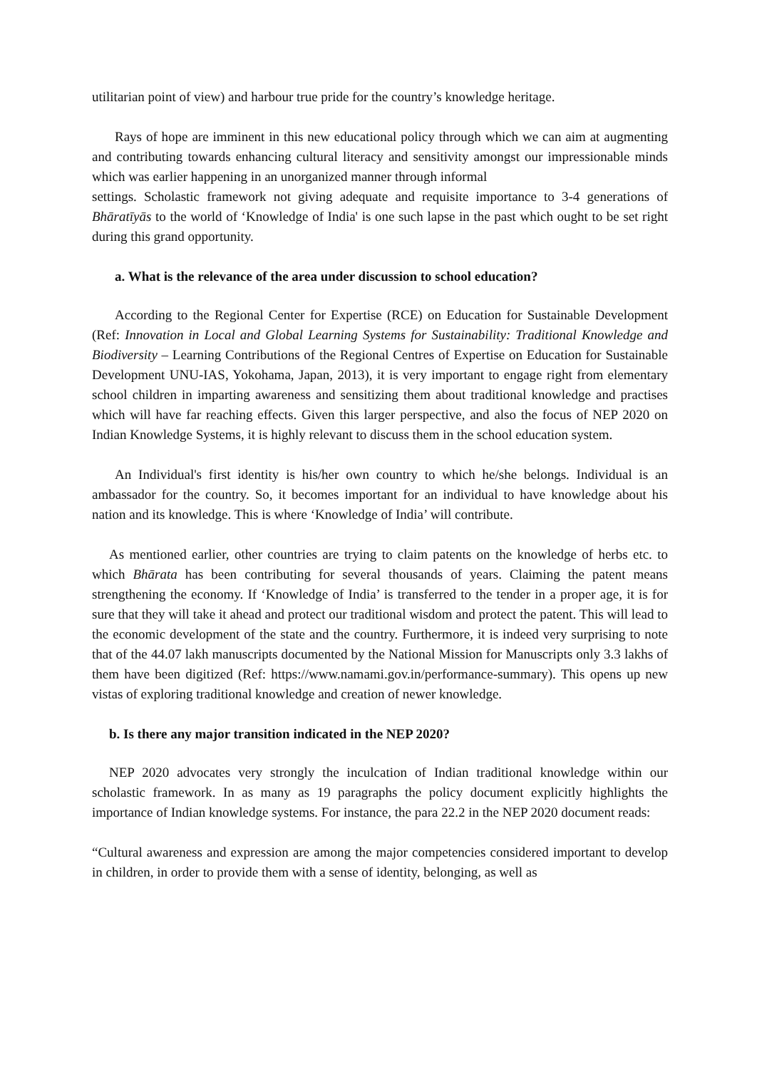utilitarian point of view) and harbour true pride for the country’s knowledge heritage.
Rays of hope are imminent in this new educational policy through which we can aim at augmenting and contributing towards enhancing cultural literacy and sensitivity amongst our impressionable minds which was earlier happening in an unorganized manner through informal
settings. Scholastic framework not giving adequate and requisite importance to 3-4 generations of Bhāratīyās to the world of ‘Knowledge of India' is one such lapse in the past which ought to be set right during this grand opportunity.
a. What is the relevance of the area under discussion to school education?
According to the Regional Center for Expertise (RCE) on Education for Sustainable Development (Ref: Innovation in Local and Global Learning Systems for Sustainability: Traditional Knowledge and Biodiversity – Learning Contributions of the Regional Centres of Expertise on Education for Sustainable Development UNU-IAS, Yokohama, Japan, 2013), it is very important to engage right from elementary school children in imparting awareness and sensitizing them about traditional knowledge and practises which will have far reaching effects. Given this larger perspective, and also the focus of NEP 2020 on Indian Knowledge Systems, it is highly relevant to discuss them in the school education system.
An Individual's first identity is his/her own country to which he/she belongs. Individual is an ambassador for the country. So, it becomes important for an individual to have knowledge about his nation and its knowledge. This is where ‘Knowledge of India’ will contribute.
As mentioned earlier, other countries are trying to claim patents on the knowledge of herbs etc. to which Bhārata has been contributing for several thousands of years. Claiming the patent means strengthening the economy. If ‘Knowledge of India’ is transferred to the tender in a proper age, it is for sure that they will take it ahead and protect our traditional wisdom and protect the patent. This will lead to the economic development of the state and the country. Furthermore, it is indeed very surprising to note that of the 44.07 lakh manuscripts documented by the National Mission for Manuscripts only 3.3 lakhs of them have been digitized (Ref: https://www.namami.gov.in/performance-summary). This opens up new vistas of exploring traditional knowledge and creation of newer knowledge.
b. Is there any major transition indicated in the NEP 2020?
NEP 2020 advocates very strongly the inculcation of Indian traditional knowledge within our scholastic framework. In as many as 19 paragraphs the policy document explicitly highlights the importance of Indian knowledge systems. For instance, the para 22.2 in the NEP 2020 document reads:
“Cultural awareness and expression are among the major competencies considered important to develop in children, in order to provide them with a sense of identity, belonging, as well as